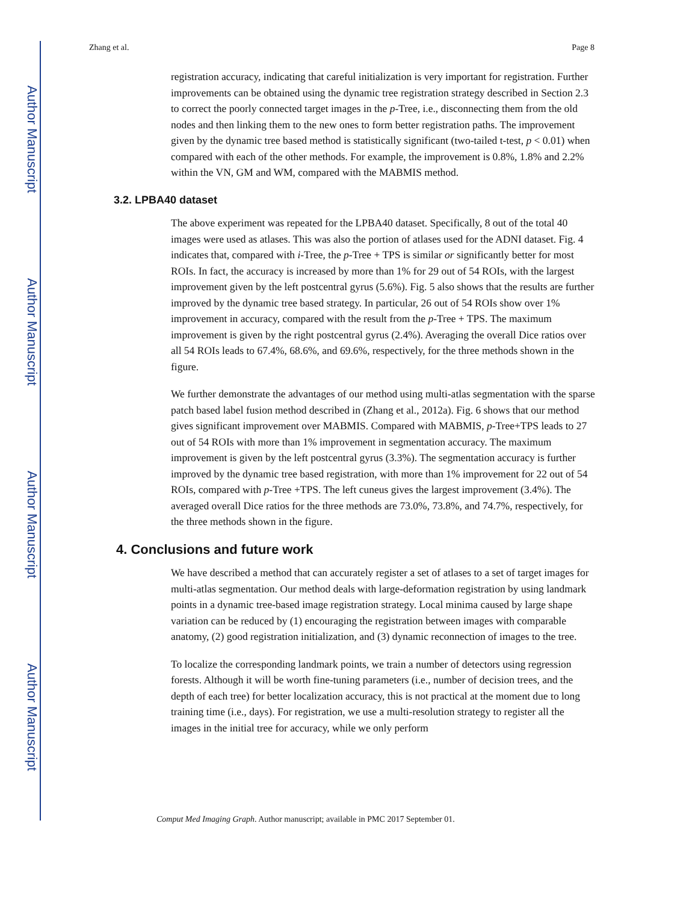Author Manuscript
Author Manuscript
Author Manuscript
Author Manuscript
Zhang et al. Page 8
registration accuracy, indicating that careful initialization is very important for registration. Further improvements can be obtained using the dynamic tree registration strategy described in Section 2.3 to correct the poorly connected target images in the p-Tree, i.e., disconnecting them from the old nodes and then linking them to the new ones to form better registration paths. The improvement given by the dynamic tree based method is statistically significant (two-tailed t-test, p < 0.01) when compared with each of the other methods. For example, the improvement is 0.8%, 1.8% and 2.2% within the VN, GM and WM, compared with the MABMIS method.
3.2. LPBA40 dataset
The above experiment was repeated for the LPBA40 dataset. Specifically, 8 out of the total 40 images were used as atlases. This was also the portion of atlases used for the ADNI dataset. Fig. 4 indicates that, compared with i-Tree, the p-Tree + TPS is similar or significantly better for most ROIs. In fact, the accuracy is increased by more than 1% for 29 out of 54 ROIs, with the largest improvement given by the left postcentral gyrus (5.6%). Fig. 5 also shows that the results are further improved by the dynamic tree based strategy. In particular, 26 out of 54 ROIs show over 1% improvement in accuracy, compared with the result from the p-Tree + TPS. The maximum improvement is given by the right postcentral gyrus (2.4%). Averaging the overall Dice ratios over all 54 ROIs leads to 67.4%, 68.6%, and 69.6%, respectively, for the three methods shown in the figure.
We further demonstrate the advantages of our method using multi-atlas segmentation with the sparse patch based label fusion method described in (Zhang et al., 2012a). Fig. 6 shows that our method gives significant improvement over MABMIS. Compared with MABMIS, p-Tree+TPS leads to 27 out of 54 ROIs with more than 1% improvement in segmentation accuracy. The maximum improvement is given by the left postcentral gyrus (3.3%). The segmentation accuracy is further improved by the dynamic tree based registration, with more than 1% improvement for 22 out of 54 ROIs, compared with p-Tree +TPS. The left cuneus gives the largest improvement (3.4%). The averaged overall Dice ratios for the three methods are 73.0%, 73.8%, and 74.7%, respectively, for the three methods shown in the figure.
4. Conclusions and future work
We have described a method that can accurately register a set of atlases to a set of target images for multi-atlas segmentation. Our method deals with large-deformation registration by using landmark points in a dynamic tree-based image registration strategy. Local minima caused by large shape variation can be reduced by (1) encouraging the registration between images with comparable anatomy, (2) good registration initialization, and (3) dynamic reconnection of images to the tree.
To localize the corresponding landmark points, we train a number of detectors using regression forests. Although it will be worth fine-tuning parameters (i.e., number of decision trees, and the depth of each tree) for better localization accuracy, this is not practical at the moment due to long training time (i.e., days). For registration, we use a multi-resolution strategy to register all the images in the initial tree for accuracy, while we only perform
Comput Med Imaging Graph. Author manuscript; available in PMC 2017 September 01.